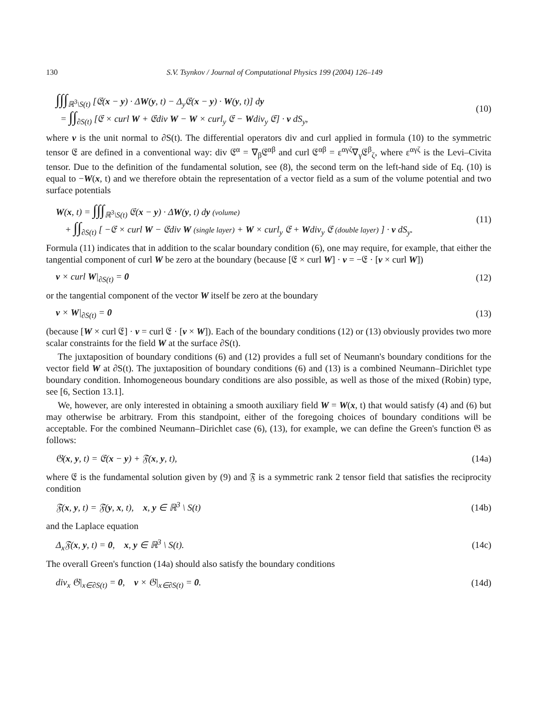130 S.V. Tsynkov / Journal of Computational Physics 199 (2004) 126–149
∫∫∫<sub>ℝ<sup>3</sup>\S(t)</sub> [𝔈(x − y) · ΔW(y, t) − Δ<sub>y</sub>𝔈(x − y) · W(y, t)] dy
= ∫∫<sub>∂S(t)</sub> [𝔈 × curl W + 𝔈div W − W × curl<sub>y</sub> 𝔈 − Wdiv<sub>y</sub> 𝔈] · v dS<sub>y</sub>,
(10)
where v is the unit normal to ∂S(t). The differential operators div and curl applied in formula (10) to the symmetric tensor 𝔈 are defined in a conventional way: div 𝔈<sup>α</sup> = ∇<sub>β</sub>𝔈<sup>αβ</sup> and curl 𝔈<sup>αβ</sup> = ε<sup>αγζ</sup>∇<sub>γ</sub>𝔈<sup>β</sup><sub>ζ</sub>, where ε<sup>αγζ</sup> is the Levi–Civita tensor. Due to the definition of the fundamental solution, see (8), the second term on the left-hand side of Eq. (10) is equal to −W(x, t) and we therefore obtain the representation of a vector field as a sum of the volume potential and two surface potentials
W(x, t) = ∫∫∫<sub>ℝ<sup>3</sup>\S(t)</sub> 𝔈(x − y) · ΔW(y, t) dy (volume)
+ ∫∫<sub>∂S(t)</sub> [ −𝔈 × curl W − 𝔈div W (single layer) + W × curl<sub>y</sub> 𝔈 + Wdiv<sub>y</sub> 𝔈 (double layer) ] · v dS<sub>y</sub>.
(11)
Formula (11) indicates that in addition to the scalar boundary condition (6), one may require, for example, that either the tangential component of curl W be zero at the boundary (because [𝔈 × curl W] · v = −𝔈 · [v × curl W])
v × curl W|<sub>∂S(t)</sub> = 0 (12)
or the tangential component of the vector W itself be zero at the boundary
v × W|<sub>∂S(t)</sub> = 0 (13)
(because [W × curl 𝔈] · v = curl 𝔈 · [v × W]). Each of the boundary conditions (12) or (13) obviously provides two more scalar constraints for the field W at the surface ∂S(t).
The juxtaposition of boundary conditions (6) and (12) provides a full set of Neumann's boundary conditions for the vector field W at ∂S(t). The juxtaposition of boundary conditions (6) and (13) is a combined Neumann–Dirichlet type boundary condition. Inhomogeneous boundary conditions are also possible, as well as those of the mixed (Robin) type, see [6, Section 13.1].
We, however, are only interested in obtaining a smooth auxiliary field W = W(x, t) that would satisfy (4) and (6) but may otherwise be arbitrary. From this standpoint, either of the foregoing choices of boundary conditions will be acceptable. For the combined Neumann–Dirichlet case (6), (13), for example, we can define the Green's function 𝔊 as follows:
𝔊(x, y, t) = 𝔈(x − y) + 𝔉(x, y, t),
(14a)
where 𝔈 is the fundamental solution given by (9) and 𝔉 is a symmetric rank 2 tensor field that satisfies the reciprocity condition
𝔉(x, y, t) = 𝔉(y, x, t), x, y ∈ ℝ<sup>3</sup> \ S(t)
(14b)
and the Laplace equation
Δ<sub>x</sub>𝔉(x, y, t) = 0, x, y ∈ ℝ<sup>3</sup> \ S(t).
(14c)
The overall Green's function (14a) should also satisfy the boundary conditions
div<sub>x</sub> 𝔊|<sub>x∈∂S(t)</sub> = 0, v × 𝔊|<sub>x∈∂S(t)</sub> = 0.
(14d)